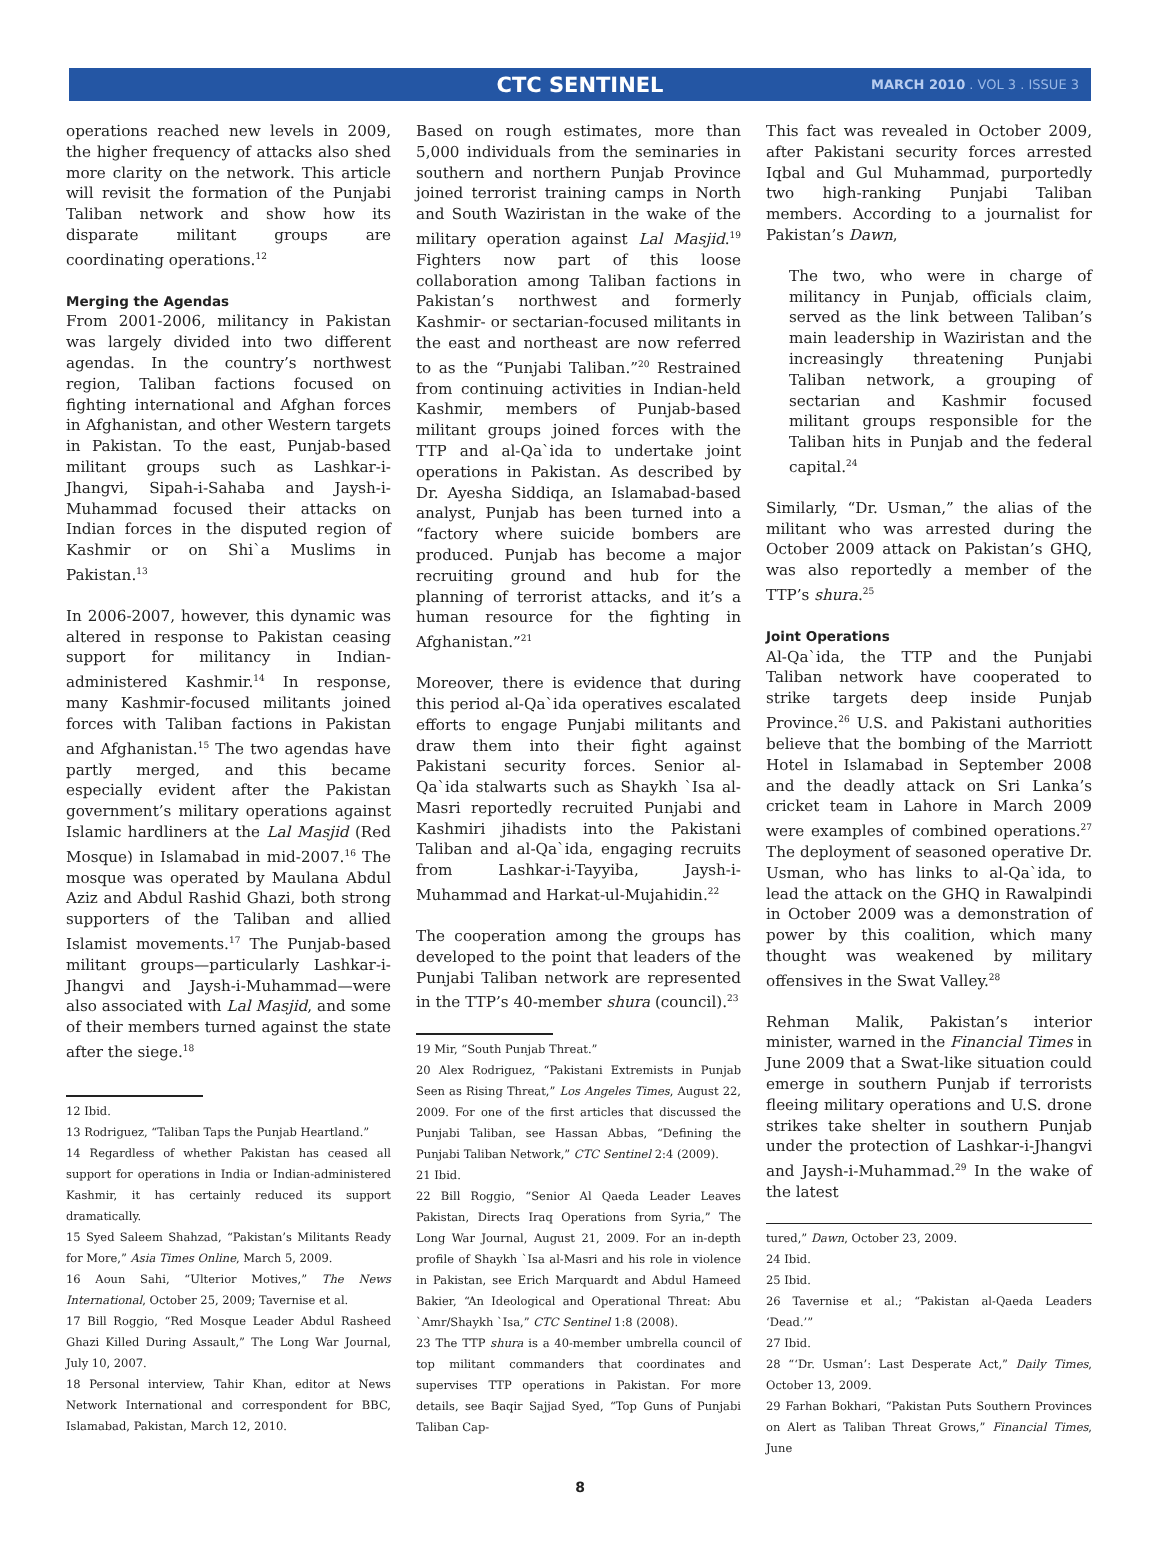CTC SENTINEL
MARCH 2010 . VOL 3 . ISSUE 3
operations reached new levels in 2009, the higher frequency of attacks also shed more clarity on the network. This article will revisit the formation of the Punjabi Taliban network and show how its disparate militant groups are coordinating operations.<sup>12</sup>
Merging the Agendas
From 2001-2006, militancy in Pakistan was largely divided into two different agendas. In the country’s northwest region, Taliban factions focused on fighting international and Afghan forces in Afghanistan, and other Western targets in Pakistan. To the east, Punjab-based militant groups such as Lashkar-i-Jhangvi, Sipah-i-Sahaba and Jaysh-i-Muhammad focused their attacks on Indian forces in the disputed region of Kashmir or on Shi`a Muslims in Pakistan.<sup>13</sup>
In 2006-2007, however, this dynamic was altered in response to Pakistan ceasing support for militancy in Indian-administered Kashmir.<sup>14</sup> In response, many Kashmir-focused militants joined forces with Taliban factions in Pakistan and Afghanistan.<sup>15</sup> The two agendas have partly merged, and this became especially evident after the Pakistan government’s military operations against Islamic hardliners at the Lal Masjid (Red Mosque) in Islamabad in mid-2007.<sup>16</sup> The mosque was operated by Maulana Abdul Aziz and Abdul Rashid Ghazi, both strong supporters of the Taliban and allied Islamist movements.<sup>17</sup> The Punjab-based militant groups—particularly Lashkar-i-Jhangvi and Jaysh-i-Muhammad—were also associated with Lal Masjid, and some of their members turned against the state after the siege.<sup>18</sup>
12 Ibid.
13 Rodriguez, “Taliban Taps the Punjab Heartland.”
14 Regardless of whether Pakistan has ceased all support for operations in India or Indian-administered Kashmir, it has certainly reduced its support dramatically.
15 Syed Saleem Shahzad, “Pakistan’s Militants Ready for More,” Asia Times Online, March 5, 2009.
16 Aoun Sahi, “Ulterior Motives,” The News International, October 25, 2009; Tavernise et al.
17 Bill Roggio, “Red Mosque Leader Abdul Rasheed Ghazi Killed During Assault,” The Long War Journal, July 10, 2007.
18 Personal interview, Tahir Khan, editor at News Network International and correspondent for BBC, Islamabad, Pakistan, March 12, 2010.
Based on rough estimates, more than 5,000 individuals from the seminaries in southern and northern Punjab Province joined terrorist training camps in North and South Waziristan in the wake of the military operation against Lal Masjid.<sup>19</sup> Fighters now part of this loose collaboration among Taliban factions in Pakistan’s northwest and formerly Kashmir- or sectarian-focused militants in the east and northeast are now referred to as the “Punjabi Taliban.”<sup>20</sup> Restrained from continuing activities in Indian-held Kashmir, members of Punjab-based militant groups joined forces with the TTP and al-Qa`ida to undertake joint operations in Pakistan. As described by Dr. Ayesha Siddiqa, an Islamabad-based analyst, Punjab has been turned into a “factory where suicide bombers are produced. Punjab has become a major recruiting ground and hub for the planning of terrorist attacks, and it’s a human resource for the fighting in Afghanistan.”<sup>21</sup>
Moreover, there is evidence that during this period al-Qa`ida operatives escalated efforts to engage Punjabi militants and draw them into their fight against Pakistani security forces. Senior al-Qa`ida stalwarts such as Shaykh `Isa al-Masri reportedly recruited Punjabi and Kashmiri jihadists into the Pakistani Taliban and al-Qa`ida, engaging recruits from Lashkar-i-Tayyiba, Jaysh-i-Muhammad and Harkat-ul-Mujahidin.<sup>22</sup>
The cooperation among the groups has developed to the point that leaders of the Punjabi Taliban network are represented in the TTP’s 40-member shura (council).<sup>23</sup>
19 Mir, “South Punjab Threat.”
20 Alex Rodriguez, “Pakistani Extremists in Punjab Seen as Rising Threat,” Los Angeles Times, August 22, 2009. For one of the first articles that discussed the Punjabi Taliban, see Hassan Abbas, “Defining the Punjabi Taliban Network,” CTC Sentinel 2:4 (2009).
21 Ibid.
22 Bill Roggio, “Senior Al Qaeda Leader Leaves Pakistan, Directs Iraq Operations from Syria,” The Long War Journal, August 21, 2009. For an in-depth profile of Shaykh `Isa al-Masri and his role in violence in Pakistan, see Erich Marquardt and Abdul Hameed Bakier, “An Ideological and Operational Threat: Abu `Amr/Shaykh `Isa,” CTC Sentinel 1:8 (2008).
23 The TTP shura is a 40-member umbrella council of top militant commanders that coordinates and supervises TTP operations in Pakistan. For more details, see Baqir Sajjad Syed, “Top Guns of Punjabi Taliban Cap-
This fact was revealed in October 2009, after Pakistani security forces arrested Iqbal and Gul Muhammad, purportedly two high-ranking Punjabi Taliban members. According to a journalist for Pakistan’s Dawn,
The two, who were in charge of militancy in Punjab, officials claim, served as the link between Taliban’s main leadership in Waziristan and the increasingly threatening Punjabi Taliban network, a grouping of sectarian and Kashmir focused militant groups responsible for the Taliban hits in Punjab and the federal capital.<sup>24</sup>
Similarly, “Dr. Usman,” the alias of the militant who was arrested during the October 2009 attack on Pakistan’s GHQ, was also reportedly a member of the TTP’s shura.<sup>25</sup>
Joint Operations
Al-Qa`ida, the TTP and the Punjabi Taliban network have cooperated to strike targets deep inside Punjab Province.<sup>26</sup> U.S. and Pakistani authorities believe that the bombing of the Marriott Hotel in Islamabad in September 2008 and the deadly attack on Sri Lanka’s cricket team in Lahore in March 2009 were examples of combined operations.<sup>27</sup> The deployment of seasoned operative Dr. Usman, who has links to al-Qa`ida, to lead the attack on the GHQ in Rawalpindi in October 2009 was a demonstration of power by this coalition, which many thought was weakened by military offensives in the Swat Valley.<sup>28</sup>
Rehman Malik, Pakistan’s interior minister, warned in the Financial Times in June 2009 that a Swat-like situation could emerge in southern Punjab if terrorists fleeing military operations and U.S. drone strikes take shelter in southern Punjab under the protection of Lashkar-i-Jhangvi and Jaysh-i-Muhammad.<sup>29</sup> In the wake of the latest
tured,” Dawn, October 23, 2009.
24 Ibid.
25 Ibid.
26 Tavernise et al.; “Pakistan al-Qaeda Leaders ‘Dead.’”
27 Ibid.
28 “‘Dr. Usman’: Last Desperate Act,” Daily Times, October 13, 2009.
29 Farhan Bokhari, “Pakistan Puts Southern Provinces on Alert as Taliban Threat Grows,” Financial Times, June
8